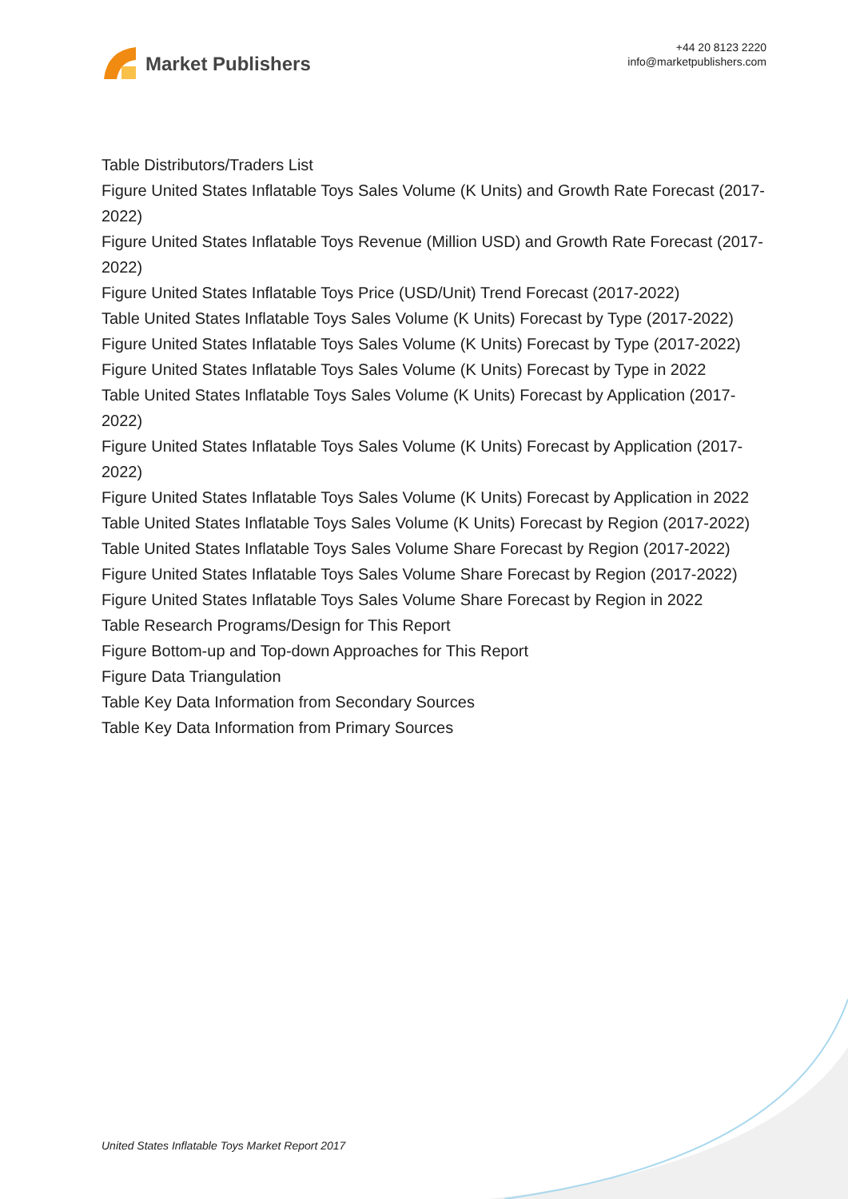Market Publishers
+44 20 8123 2220
info@marketpublishers.com
Table Distributors/Traders List
Figure United States Inflatable Toys Sales Volume (K Units) and Growth Rate Forecast (2017-2022)
Figure United States Inflatable Toys Revenue (Million USD) and Growth Rate Forecast (2017-2022)
Figure United States Inflatable Toys Price (USD/Unit) Trend Forecast (2017-2022)
Table United States Inflatable Toys Sales Volume (K Units) Forecast by Type (2017-2022)
Figure United States Inflatable Toys Sales Volume (K Units) Forecast by Type (2017-2022)
Figure United States Inflatable Toys Sales Volume (K Units) Forecast by Type in 2022
Table United States Inflatable Toys Sales Volume (K Units) Forecast by Application (2017-2022)
Figure United States Inflatable Toys Sales Volume (K Units) Forecast by Application (2017-2022)
Figure United States Inflatable Toys Sales Volume (K Units) Forecast by Application in 2022
Table United States Inflatable Toys Sales Volume (K Units) Forecast by Region (2017-2022)
Table United States Inflatable Toys Sales Volume Share Forecast by Region (2017-2022)
Figure United States Inflatable Toys Sales Volume Share Forecast by Region (2017-2022)
Figure United States Inflatable Toys Sales Volume Share Forecast by Region in 2022
Table Research Programs/Design for This Report
Figure Bottom-up and Top-down Approaches for This Report
Figure Data Triangulation
Table Key Data Information from Secondary Sources
Table Key Data Information from Primary Sources
United States Inflatable Toys Market Report 2017